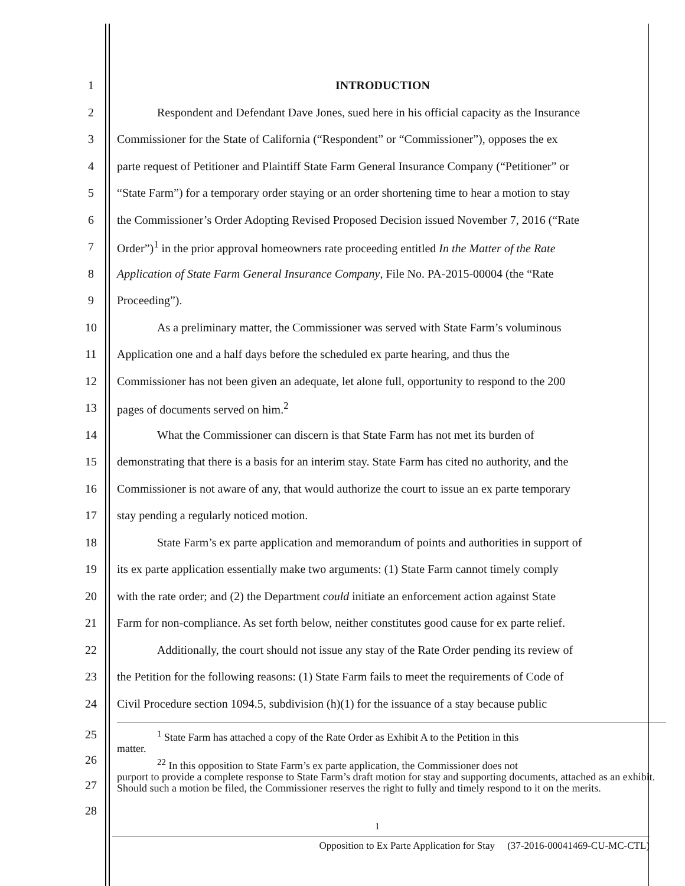1 INTRODUCTION
2 Respondent and Defendant Dave Jones, sued here in his official capacity as the Insurance
3 Commissioner for the State of California (“Respondent” or “Commissioner”), opposes the ex
4 parte request of Petitioner and Plaintiff State Farm General Insurance Company (“Petitioner” or
5 “State Farm”) for a temporary order staying or an order shortening time to hear a motion to stay
6 the Commissioner’s Order Adopting Revised Proposed Decision issued November 7, 2016 (“Rate
7 Order”)<sup>1</sup> in the prior approval homeowners rate proceeding entitled In the Matter of the Rate
8 Application of State Farm General Insurance Company, File No. PA-2015-00004 (the “Rate
9 Proceeding”).
10 As a preliminary matter, the Commissioner was served with State Farm’s voluminous
11 Application one and a half days before the scheduled ex parte hearing, and thus the
12 Commissioner has not been given an adequate, let alone full, opportunity to respond to the 200
13 pages of documents served on him.<sup>2</sup>
14 What the Commissioner can discern is that State Farm has not met its burden of
15 demonstrating that there is a basis for an interim stay. State Farm has cited no authority, and the
16 Commissioner is not aware of any, that would authorize the court to issue an ex parte temporary
17 stay pending a regularly noticed motion.
18 State Farm’s ex parte application and memorandum of points and authorities in support of
19 its ex parte application essentially make two arguments: (1) State Farm cannot timely comply
20 with the rate order; and (2) the Department could initiate an enforcement action against State
21 Farm for non-compliance. As set forth below, neither constitutes good cause for ex parte relief.
22 Additionally, the court should not issue any stay of the Rate Order pending its review of
23 the Petition for the following reasons: (1) State Farm fails to meet the requirements of Code of
24 Civil Procedure section 1094.5, subdivision (h)(1) for the issuance of a stay because public
25
26
27
28
<sup>1</sup> State Farm has attached a copy of the Rate Order as Exhibit A to the Petition in this
matter.
<sup>22</sup> In this opposition to State Farm’s ex parte application, the Commissioner does not
purport to provide a complete response to State Farm’s draft motion for stay and supporting documents, attached as an exhibit. Should such a motion be filed, the Commissioner reserves the right to fully and timely respond to it on the merits.
1
Opposition to Ex Parte Application for Stay (37-2016-00041469-CU-MC-CTL)